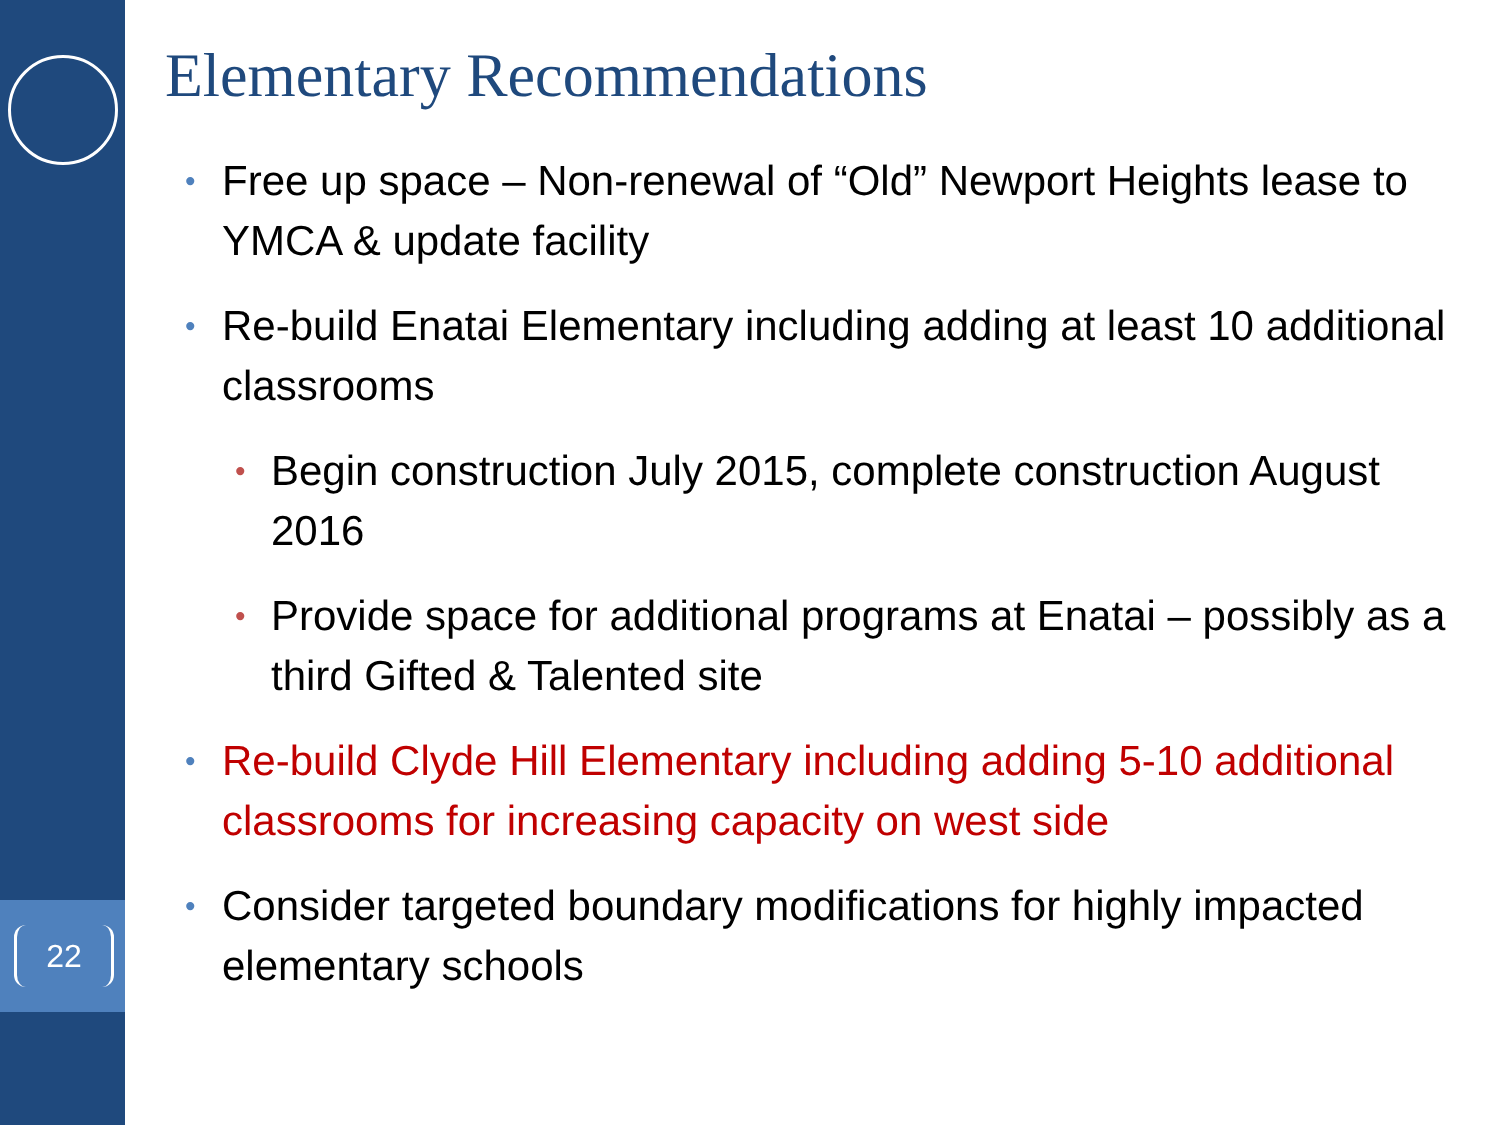22
Elementary Recommendations
• Free up space – Non-renewal of “Old” Newport Heights lease to YMCA & update facility
• Re-build Enatai Elementary including adding at least 10 additional classrooms
• Begin construction July 2015, complete construction August 2016
• Provide space for additional programs at Enatai – possibly as a third Gifted & Talented site
• Re-build Clyde Hill Elementary including adding 5-10 additional classrooms for increasing capacity on west side
• Consider targeted boundary modifications for highly impacted elementary schools